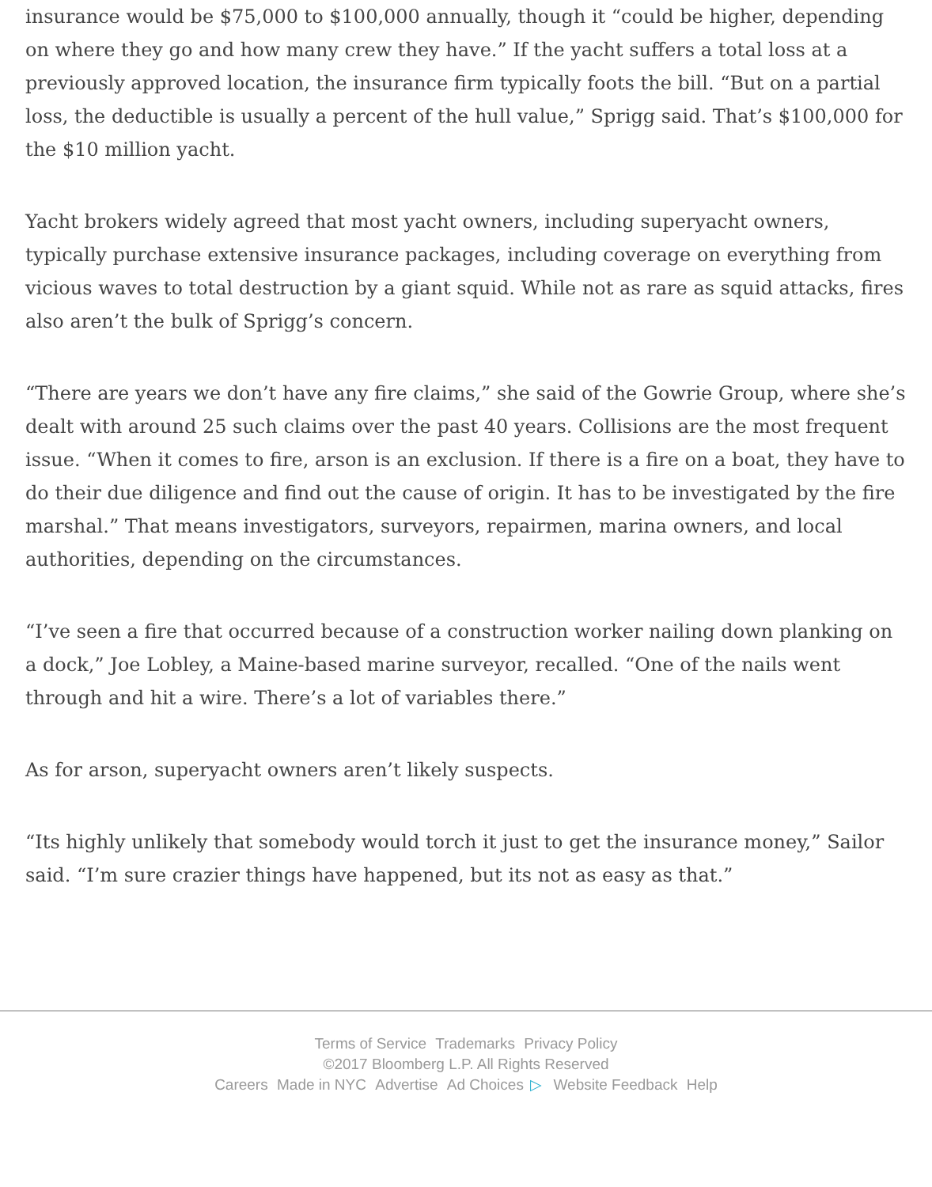insurance would be $75,000 to $100,000 annually, though it “could be higher, depending on where they go and how many crew they have.” If the yacht suffers a total loss at a previously approved location, the insurance firm typically foots the bill. “But on a partial loss, the deductible is usually a percent of the hull value,” Sprigg said. That’s $100,000 for the $10 million yacht.
Yacht brokers widely agreed that most yacht owners, including superyacht owners, typically purchase extensive insurance packages, including coverage on everything from vicious waves to total destruction by a giant squid. While not as rare as squid attacks, fires also aren’t the bulk of Sprigg’s concern.
“There are years we don’t have any fire claims,” she said of the Gowrie Group, where she’s dealt with around 25 such claims over the past 40 years. Collisions are the most frequent issue. “When it comes to fire, arson is an exclusion. If there is a fire on a boat, they have to do their due diligence and find out the cause of origin. It has to be investigated by the fire marshal.” That means investigators, surveyors, repairmen, marina owners, and local authorities, depending on the circumstances.
“I’ve seen a fire that occurred because of a construction worker nailing down planking on a dock,” Joe Lobley, a Maine-based marine surveyor, recalled. “One of the nails went through and hit a wire. There’s a lot of variables there.”
As for arson, superyacht owners aren’t likely suspects.
“Its highly unlikely that somebody would torch it just to get the insurance money,” Sailor said. “I’m sure crazier things have happened, but its not as easy as that.”
Terms of Service Trademarks Privacy Policy
©2017 Bloomberg L.P. All Rights Reserved
Careers Made in NYC Advertise Ad Choices ▷ Website Feedback Help